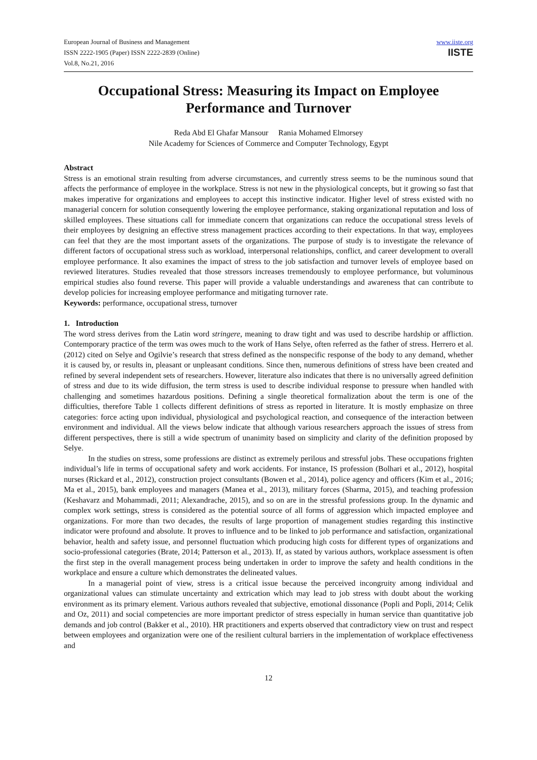European Journal of Business and Management
ISSN 2222-1905 (Paper) ISSN 2222-2839 (Online)
Vol.8, No.21, 2016
www.iiste.org
IISTE
Occupational Stress: Measuring its Impact on Employee Performance and Turnover
Reda Abd El Ghafar Mansour Rania Mohamed Elmorsey
Nile Academy for Sciences of Commerce and Computer Technology, Egypt
Abstract
Stress is an emotional strain resulting from adverse circumstances, and currently stress seems to be the numinous sound that affects the performance of employee in the workplace. Stress is not new in the physiological concepts, but it growing so fast that makes imperative for organizations and employees to accept this instinctive indicator. Higher level of stress existed with no managerial concern for solution consequently lowering the employee performance, staking organizational reputation and loss of skilled employees. These situations call for immediate concern that organizations can reduce the occupational stress levels of their employees by designing an effective stress management practices according to their expectations. In that way, employees can feel that they are the most important assets of the organizations. The purpose of study is to investigate the relevance of different factors of occupational stress such as workload, interpersonal relationships, conflict, and career development to overall employee performance. It also examines the impact of stress to the job satisfaction and turnover levels of employee based on reviewed literatures. Studies revealed that those stressors increases tremendously to employee performance, but voluminous empirical studies also found reverse. This paper will provide a valuable understandings and awareness that can contribute to develop policies for increasing employee performance and mitigating turnover rate.
Keywords: performance, occupational stress, turnover
1. Introduction
The word stress derives from the Latin word stringere, meaning to draw tight and was used to describe hardship or affliction. Contemporary practice of the term was owes much to the work of Hans Selye, often referred as the father of stress. Herrero et al. (2012) cited on Selye and Ogilvie’s research that stress defined as the nonspecific response of the body to any demand, whether it is caused by, or results in, pleasant or unpleasant conditions. Since then, numerous definitions of stress have been created and refined by several independent sets of researchers. However, literature also indicates that there is no universally agreed definition of stress and due to its wide diffusion, the term stress is used to describe individual response to pressure when handled with challenging and sometimes hazardous positions. Defining a single theoretical formalization about the term is one of the difficulties, therefore Table 1 collects different definitions of stress as reported in literature. It is mostly emphasize on three categories: force acting upon individual, physiological and psychological reaction, and consequence of the interaction between environment and individual. All the views below indicate that although various researchers approach the issues of stress from different perspectives, there is still a wide spectrum of unanimity based on simplicity and clarity of the definition proposed by Selye.
In the studies on stress, some professions are distinct as extremely perilous and stressful jobs. These occupations frighten individual’s life in terms of occupational safety and work accidents. For instance, IS profession (Bolhari et al., 2012), hospital nurses (Rickard et al., 2012), construction project consultants (Bowen et al., 2014), police agency and officers (Kim et al., 2016; Ma et al., 2015), bank employees and managers (Manea et al., 2013), military forces (Sharma, 2015), and teaching profession (Keshavarz and Mohammadi, 2011; Alexandrache, 2015), and so on are in the stressful professions group. In the dynamic and complex work settings, stress is considered as the potential source of all forms of aggression which impacted employee and organizations. For more than two decades, the results of large proportion of management studies regarding this instinctive indicator were profound and absolute. It proves to influence and to be linked to job performance and satisfaction, organizational behavior, health and safety issue, and personnel fluctuation which producing high costs for different types of organizations and socio-professional categories (Brate, 2014; Patterson et al., 2013). If, as stated by various authors, workplace assessment is often the first step in the overall management process being undertaken in order to improve the safety and health conditions in the workplace and ensure a culture which demonstrates the delineated values.
In a managerial point of view, stress is a critical issue because the perceived incongruity among individual and organizational values can stimulate uncertainty and extrication which may lead to job stress with doubt about the working environment as its primary element. Various authors revealed that subjective, emotional dissonance (Popli and Popli, 2014; Celik and Oz, 2011) and social competencies are more important predictor of stress especially in human service than quantitative job demands and job control (Bakker et al., 2010). HR practitioners and experts observed that contradictory view on trust and respect between employees and organization were one of the resilient cultural barriers in the implementation of workplace effectiveness and
12